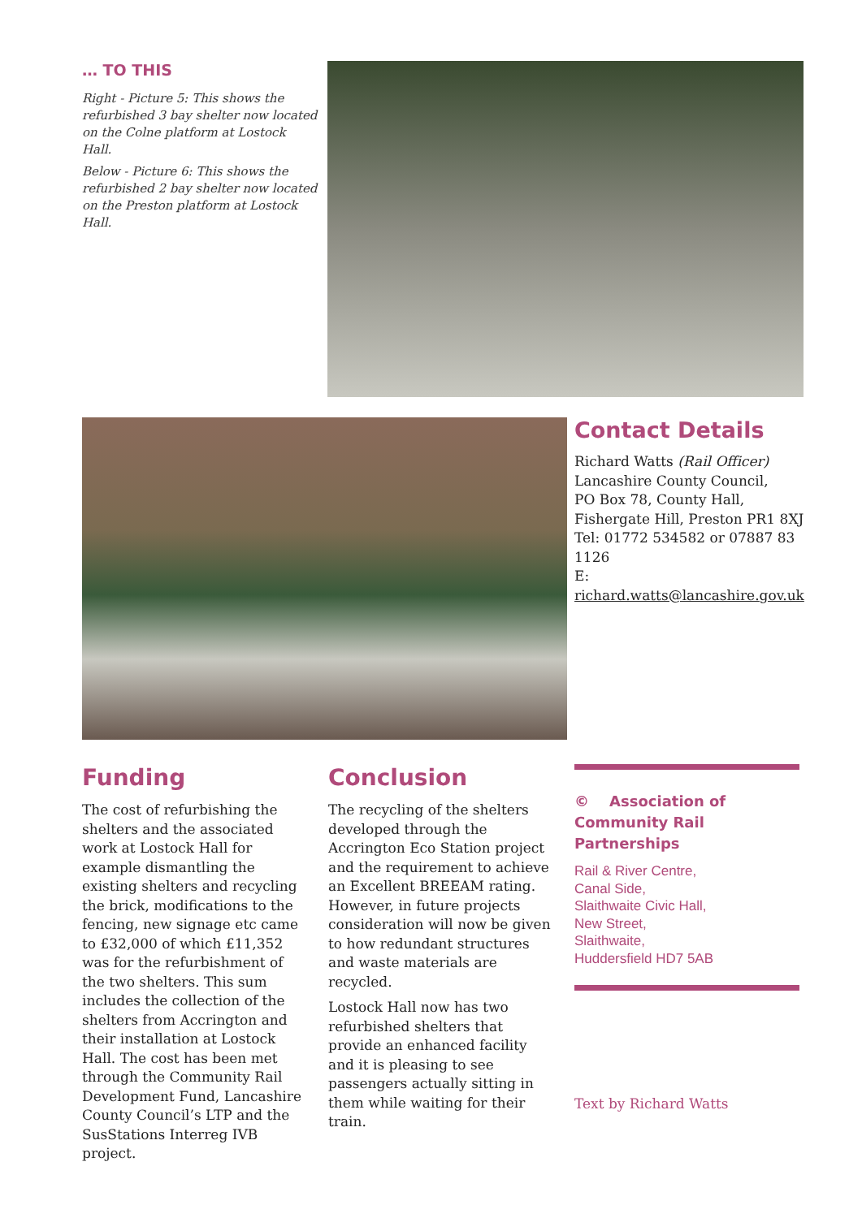… TO THIS
Right - Picture 5: This shows the refurbished 3 bay shelter now located on the Colne platform at Lostock Hall.
Below - Picture 6: This shows the refurbished 2 bay shelter now located on the Preston platform at Lostock Hall.
Contact Details
Richard Watts (Rail Officer)
Lancashire County Council,
PO Box 78, County Hall,
Fishergate Hill, Preston PR1 8XJ
Tel: 01772 534582 or 07887 83 1126
E: richard.watts@lancashire.gov.uk
Funding
The cost of refurbishing the shelters and the associated work at Lostock Hall for example dismantling the existing shelters and recycling the brick, modifications to the fencing, new signage etc came to £32,000 of which £11,352 was for the refurbishment of the two shelters. This sum includes the collection of the shelters from Accrington and their installation at Lostock Hall. The cost has been met through the Community Rail Development Fund, Lancashire County Council’s LTP and the SusStations Interreg IVB project.
Conclusion
The recycling of the shelters developed through the Accrington Eco Station project and the requirement to achieve an Excellent BREEAM rating. However, in future projects consideration will now be given to how redundant structures and waste materials are recycled.
Lostock Hall now has two refurbished shelters that provide an enhanced facility and it is pleasing to see passengers actually sitting in them while waiting for their train.
© Association of
Community Rail Partnerships
Rail & River Centre,
Canal Side,
Slaithwaite Civic Hall,
New Street,
Slaithwaite,
Huddersfield HD7 5AB
Text by Richard Watts